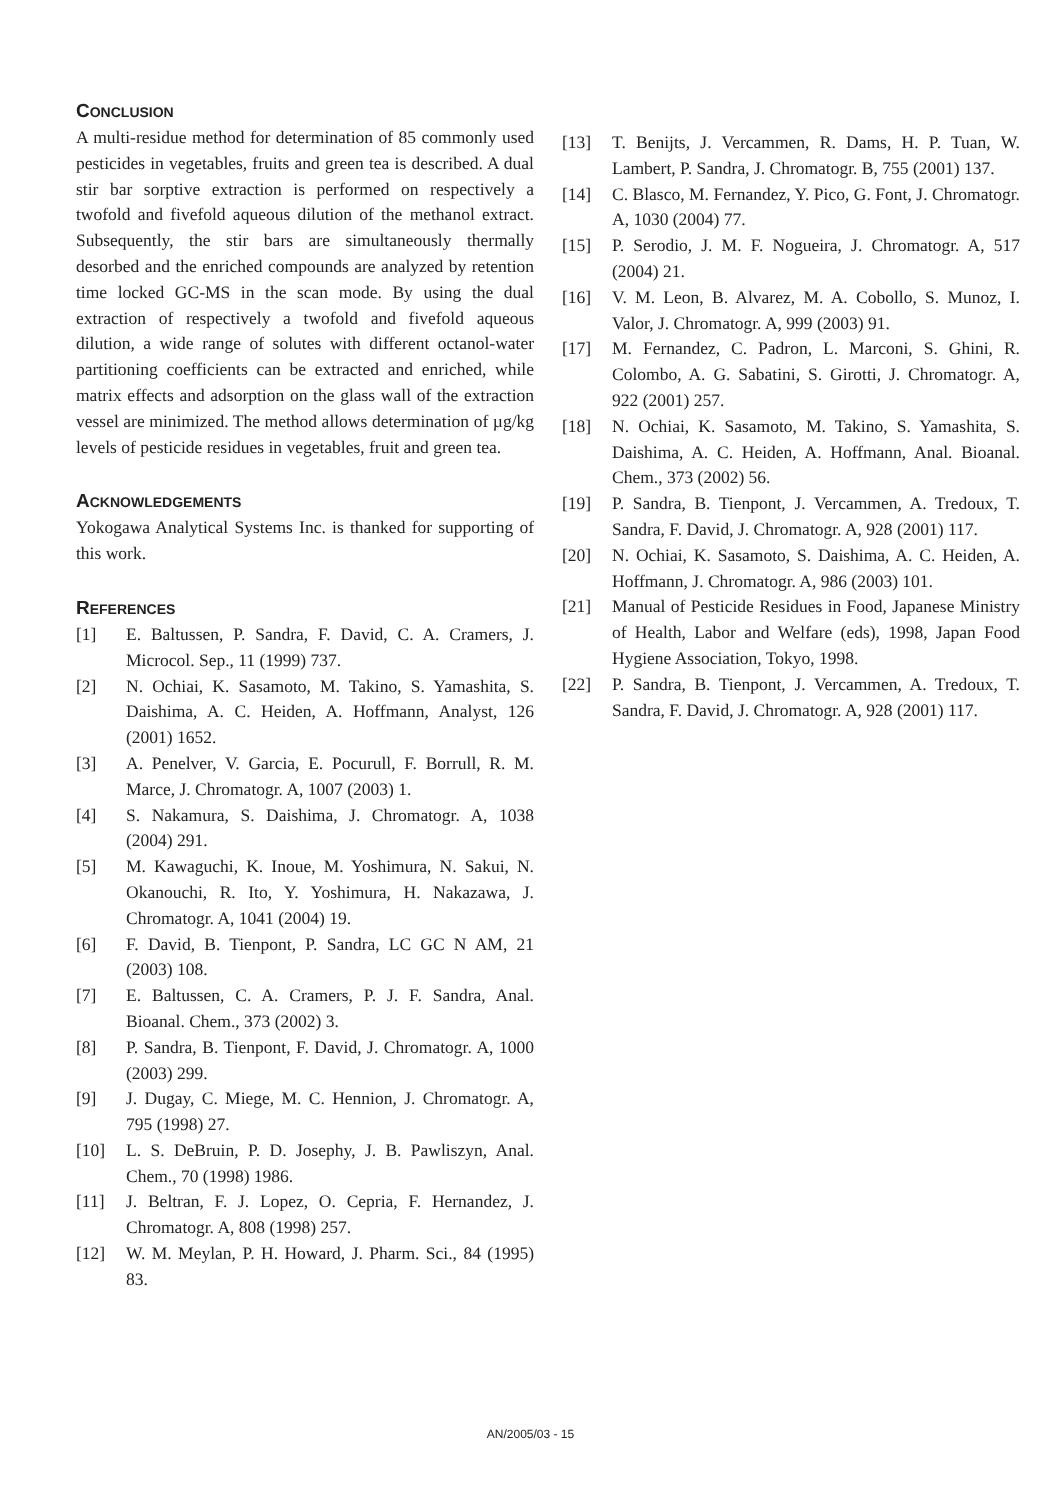CONCLUSION
A multi-residue method for determination of 85 commonly used pesticides in vegetables, fruits and green tea is described. A dual stir bar sorptive extraction is performed on respectively a twofold and fivefold aqueous dilution of the methanol extract. Subsequently, the stir bars are simultaneously thermally desorbed and the enriched compounds are analyzed by retention time locked GC-MS in the scan mode. By using the dual extraction of respectively a twofold and fivefold aqueous dilution, a wide range of solutes with different octanol-water partitioning coefficients can be extracted and enriched, while matrix effects and adsorption on the glass wall of the extraction vessel are minimized. The method allows determination of µg/kg levels of pesticide residues in vegetables, fruit and green tea.
ACKNOWLEDGEMENTS
Yokogawa Analytical Systems Inc. is thanked for supporting of this work.
REFERENCES
[1] E. Baltussen, P. Sandra, F. David, C. A. Cramers, J. Microcol. Sep., 11 (1999) 737.
[2] N. Ochiai, K. Sasamoto, M. Takino, S. Yamashita, S. Daishima, A. C. Heiden, A. Hoffmann, Analyst, 126 (2001) 1652.
[3] A. Penelver, V. Garcia, E. Pocurull, F. Borrull, R. M. Marce, J. Chromatogr. A, 1007 (2003) 1.
[4] S. Nakamura, S. Daishima, J. Chromatogr. A, 1038 (2004) 291.
[5] M. Kawaguchi, K. Inoue, M. Yoshimura, N. Sakui, N. Okanouchi, R. Ito, Y. Yoshimura, H. Nakazawa, J. Chromatogr. A, 1041 (2004) 19.
[6] F. David, B. Tienpont, P. Sandra, LC GC N AM, 21 (2003) 108.
[7] E. Baltussen, C. A. Cramers, P. J. F. Sandra, Anal. Bioanal. Chem., 373 (2002) 3.
[8] P. Sandra, B. Tienpont, F. David, J. Chromatogr. A, 1000 (2003) 299.
[9] J. Dugay, C. Miege, M. C. Hennion, J. Chromatogr. A, 795 (1998) 27.
[10] L. S. DeBruin, P. D. Josephy, J. B. Pawliszyn, Anal. Chem., 70 (1998) 1986.
[11] J. Beltran, F. J. Lopez, O. Cepria, F. Hernandez, J. Chromatogr. A, 808 (1998) 257.
[12] W. M. Meylan, P. H. Howard, J. Pharm. Sci., 84 (1995) 83.
[13] T. Benijts, J. Vercammen, R. Dams, H. P. Tuan, W. Lambert, P. Sandra, J. Chromatogr. B, 755 (2001) 137.
[14] C. Blasco, M. Fernandez, Y. Pico, G. Font, J. Chromatogr. A, 1030 (2004) 77.
[15] P. Serodio, J. M. F. Nogueira, J. Chromatogr. A, 517 (2004) 21.
[16] V. M. Leon, B. Alvarez, M. A. Cobollo, S. Munoz, I. Valor, J. Chromatogr. A, 999 (2003) 91.
[17] M. Fernandez, C. Padron, L. Marconi, S. Ghini, R. Colombo, A. G. Sabatini, S. Girotti, J. Chromatogr. A, 922 (2001) 257.
[18] N. Ochiai, K. Sasamoto, M. Takino, S. Yamashita, S. Daishima, A. C. Heiden, A. Hoffmann, Anal. Bioanal. Chem., 373 (2002) 56.
[19] P. Sandra, B. Tienpont, J. Vercammen, A. Tredoux, T. Sandra, F. David, J. Chromatogr. A, 928 (2001) 117.
[20] N. Ochiai, K. Sasamoto, S. Daishima, A. C. Heiden, A. Hoffmann, J. Chromatogr. A, 986 (2003) 101.
[21] Manual of Pesticide Residues in Food, Japanese Ministry of Health, Labor and Welfare (eds), 1998, Japan Food Hygiene Association, Tokyo, 1998.
[22] P. Sandra, B. Tienpont, J. Vercammen, A. Tredoux, T. Sandra, F. David, J. Chromatogr. A, 928 (2001) 117.
AN/2005/03 - 15